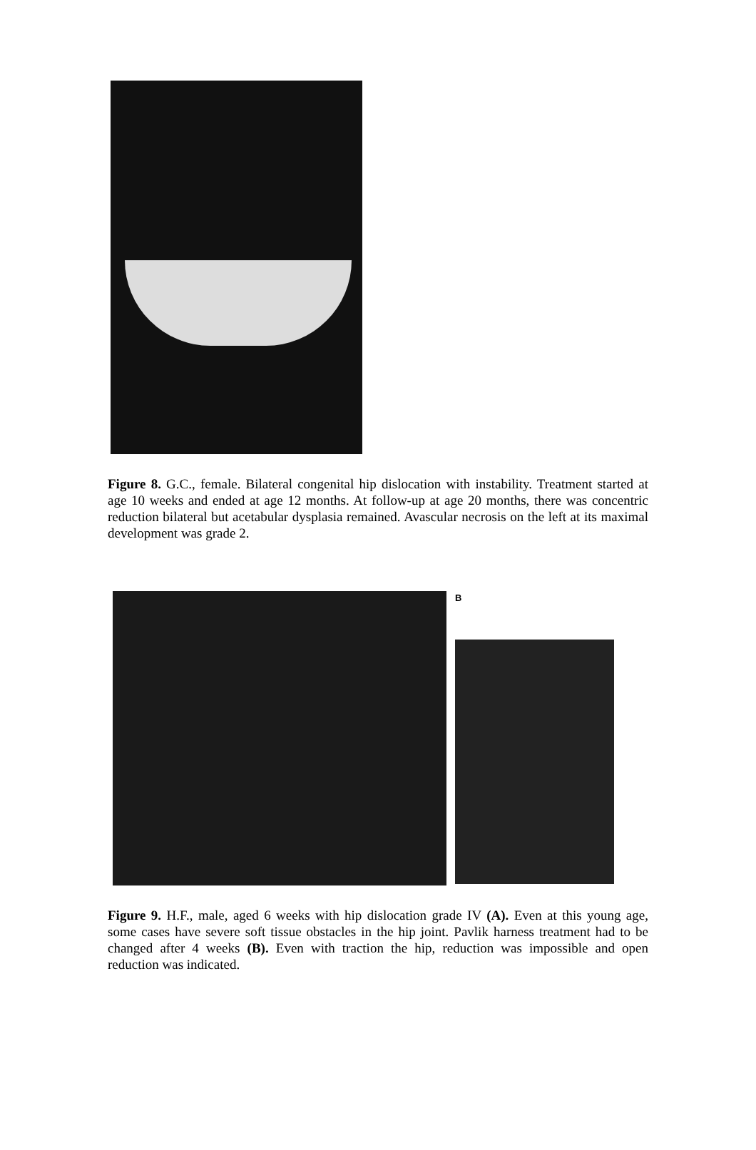Figure 8. G.C., female. Bilateral congenital hip dislocation with instability. Treatment started at age 10 weeks and ended at age 12 months. At follow-up at age 20 months, there was concentric reduction bilateral but acetabular dysplasia remained. Avascular necrosis on the left at its maximal development was grade 2.
B
Figure 9. H.F., male, aged 6 weeks with hip dislocation grade IV (A). Even at this young age, some cases have severe soft tissue obstacles in the hip joint. Pavlik harness treatment had to be changed after 4 weeks (B). Even with traction the hip, reduction was impossible and open reduction was indicated.